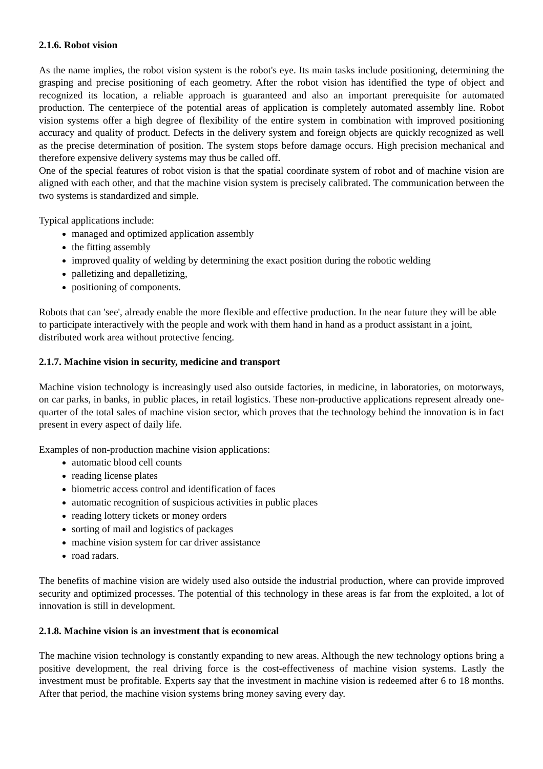2.1.6. Robot vision
As the name implies, the robot vision system is the robot's eye. Its main tasks include positioning, determining the grasping and precise positioning of each geometry. After the robot vision has identified the type of object and recognized its location, a reliable approach is guaranteed and also an important prerequisite for automated production. The centerpiece of the potential areas of application is completely automated assembly line. Robot vision systems offer a high degree of flexibility of the entire system in combination with improved positioning accuracy and quality of product. Defects in the delivery system and foreign objects are quickly recognized as well as the precise determination of position. The system stops before damage occurs. High precision mechanical and therefore expensive delivery systems may thus be called off.
One of the special features of robot vision is that the spatial coordinate system of robot and of machine vision are aligned with each other, and that the machine vision system is precisely calibrated. The communication between the two systems is standardized and simple.
Typical applications include:
managed and optimized application assembly
the fitting assembly
improved quality of welding by determining the exact position during the robotic welding
palletizing and depalletizing,
positioning of components.
Robots that can 'see', already enable the more flexible and effective production. In the near future they will be able to participate interactively with the people and work with them hand in hand as a product assistant in a joint, distributed work area without protective fencing.
2.1.7. Machine vision in security, medicine and transport
Machine vision technology is increasingly used also outside factories, in medicine, in laboratories, on motorways, on car parks, in banks, in public places, in retail logistics. These non-productive applications represent already one-quarter of the total sales of machine vision sector, which proves that the technology behind the innovation is in fact present in every aspect of daily life.
Examples of non-production machine vision applications:
automatic blood cell counts
reading license plates
biometric access control and identification of faces
automatic recognition of suspicious activities in public places
reading lottery tickets or money orders
sorting of mail and logistics of packages
machine vision system for car driver assistance
road radars.
The benefits of machine vision are widely used also outside the industrial production, where can provide improved security and optimized processes. The potential of this technology in these areas is far from the exploited, a lot of innovation is still in development.
2.1.8. Machine vision is an investment that is economical
The machine vision technology is constantly expanding to new areas. Although the new technology options bring a positive development, the real driving force is the cost-effectiveness of machine vision systems. Lastly the investment must be profitable. Experts say that the investment in machine vision is redeemed after 6 to 18 months. After that period, the machine vision systems bring money saving every day.